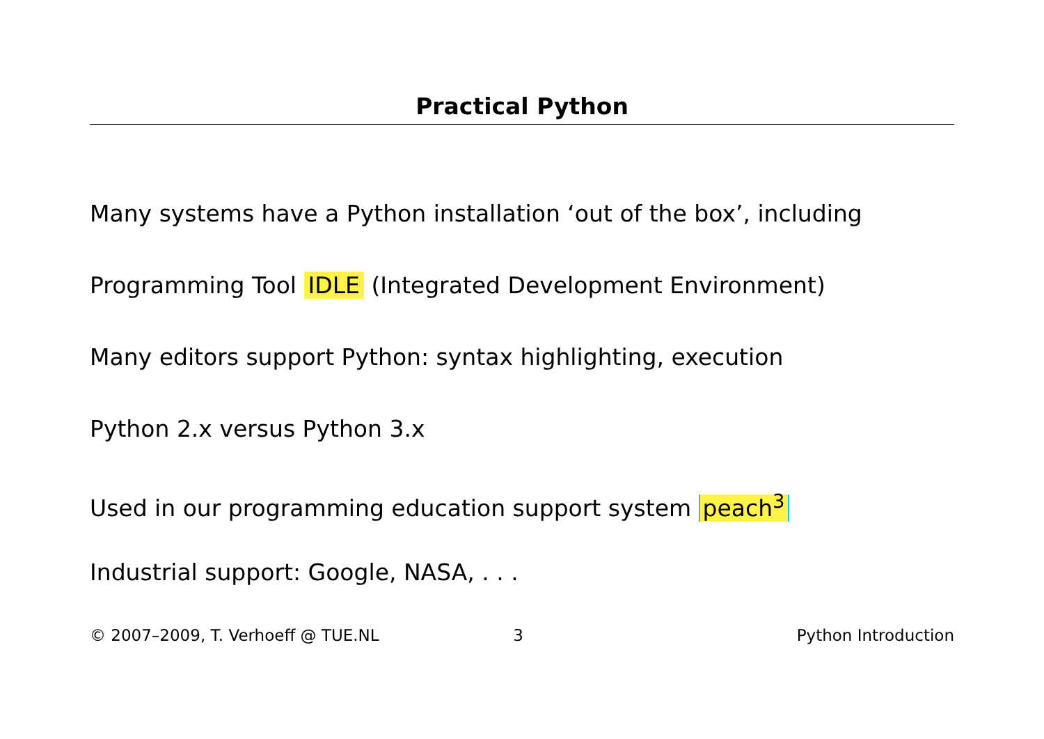Practical Python
Many systems have a Python installation ‘out of the box’, including
Programming Tool IDLE (Integrated Development Environment)
Many editors support Python: syntax highlighting, execution
Python 2.x versus Python 3.x
Used in our programming education support system peach<sup>3</sup>
Industrial support: Google, NASA, . . .
© 2007–2009, T. Verhoeff @ TUE.NL 3 Python Introduction